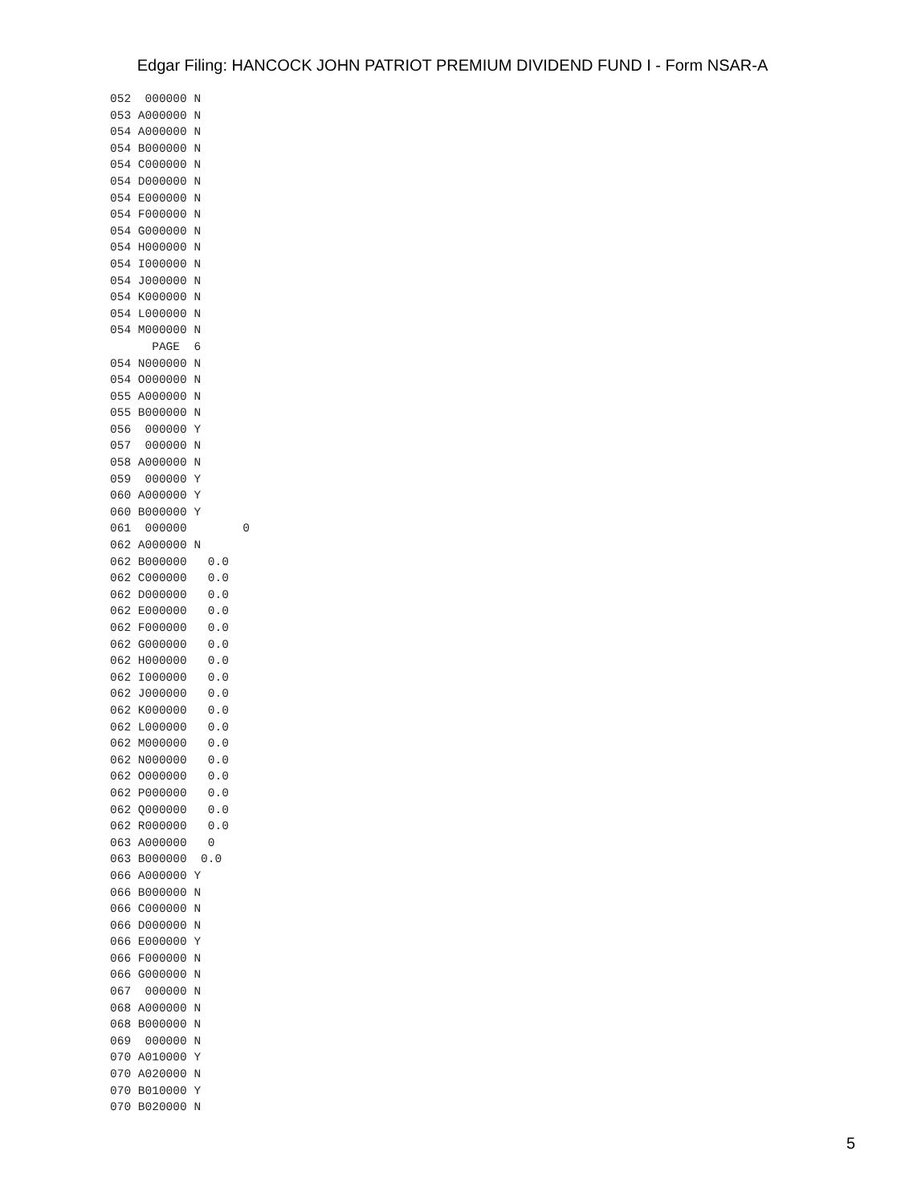Edgar Filing: HANCOCK JOHN PATRIOT PREMIUM DIVIDEND FUND I - Form NSAR-A
052  000000 N
053 A000000 N
054 A000000 N
054 B000000 N
054 C000000 N
054 D000000 N
054 E000000 N
054 F000000 N
054 G000000 N
054 H000000 N
054 I000000 N
054 J000000 N
054 K000000 N
054 L000000 N
054 M000000 N
      PAGE  6
054 N000000 N
054 O000000 N
055 A000000 N
055 B000000 N
056  000000 Y
057  000000 N
058 A000000 N
059  000000 Y
060 A000000 Y
060 B000000 Y
061  000000        0
062 A000000 N
062 B000000   0.0
062 C000000   0.0
062 D000000   0.0
062 E000000   0.0
062 F000000   0.0
062 G000000   0.0
062 H000000   0.0
062 I000000   0.0
062 J000000   0.0
062 K000000   0.0
062 L000000   0.0
062 M000000   0.0
062 N000000   0.0
062 O000000   0.0
062 P000000   0.0
062 Q000000   0.0
062 R000000   0.0
063 A000000   0
063 B000000  0.0
066 A000000 Y
066 B000000 N
066 C000000 N
066 D000000 N
066 E000000 Y
066 F000000 N
066 G000000 N
067  000000 N
068 A000000 N
068 B000000 N
069  000000 N
070 A010000 Y
070 A020000 N
070 B010000 Y
070 B020000 N
5